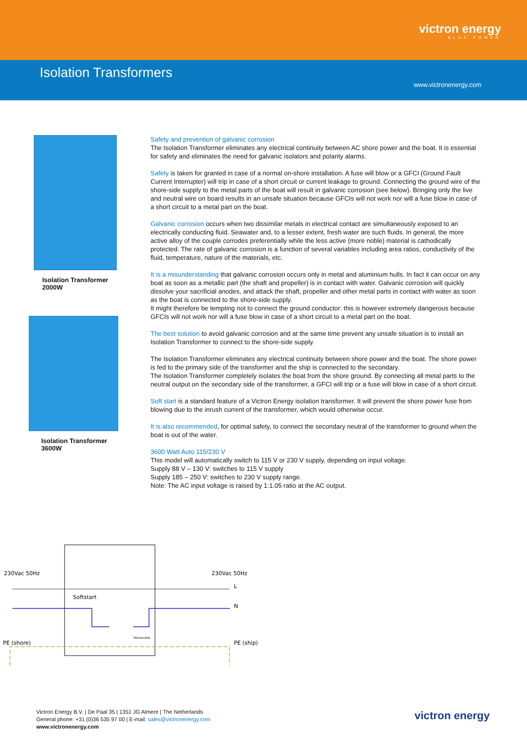victron energy
BLUE POWER
Isolation Transformers
www.victronenergy.com
Isolation Transformer
2000W
Isolation Transformer
3600W
Safety and prevention of galvanic corrosion
The Isolation Transformer eliminates any electrical continuity between AC shore power and the boat. It is essential for safety and eliminates the need for galvanic isolators and polarity alarms.
Safety is taken for granted in case of a normal on-shore installation. A fuse will blow or a GFCI (Ground Fault Current Interrupter) will trip in case of a short circuit or current leakage to ground. Connecting the ground wire of the shore-side supply to the metal parts of the boat will result in galvanic corrosion (see below). Bringing only the live and neutral wire on board results in an unsafe situation because GFCIs will not work nor will a fuse blow in case of a short circuit to a metal part on the boat.
Galvanic corrosion occurs when two dissimilar metals in electrical contact are simultaneously exposed to an electrically conducting fluid. Seawater and, to a lesser extent, fresh water are such fluids. In general, the more active alloy of the couple corrodes preferentially while the less active (more noble) material is cathodically protected. The rate of galvanic corrosion is a function of several variables including area ratios, conductivity of the fluid, temperature, nature of the materials, etc.
It is a misunderstanding that galvanic corrosion occurs only in metal and aluminium hulls. In fact it can occur on any boat as soon as a metallic part (the shaft and propeller) is in contact with water. Galvanic corrosion will quickly dissolve your sacrificial anodes, and attack the shaft, propeller and other metal parts in contact with water as soon as the boat is connected to the shore-side supply.
It might therefore be tempting not to connect the ground conductor: this is however extremely dangerous because GFCIs will not work nor will a fuse blow in case of a short circuit to a metal part on the boat.
The best solution to avoid galvanic corrosion and at the same time prevent any unsafe situation is to install an Isolation Transformer to connect to the shore-side supply.
The Isolation Transformer eliminates any electrical continuity between shore power and the boat. The shore power is fed to the primary side of the transformer and the ship is connected to the secondary.
The Isolation Transformer completely isolates the boat from the shore ground. By connecting all metal parts to the neutral output on the secondary side of the transformer, a GFCI will trip or a fuse will blow in case of a short circuit.
Soft start is a standard feature of a Victron Energy isolation transformer. It will prevent the shore power fuse from blowing due to the inrush current of the transformer, which would otherwise occur.
It is also recommended, for optimal safety, to connect the secondary neutral of the transformer to ground when the boat is out of the water.
3600 Watt Auto 115/230 V
This model will automatically switch to 115 V or 230 V supply, depending on input voltage.
Supply 88 V – 130 V: switches to 115 V supply
Supply 185 – 250 V: switches to 230 V supply range.
Note: The AC input voltage is raised by 1:1.05 ratio at the AC output.
230Vac 50Hz
230Vac 50Hz
Softstart
L
N
PE (shore)
PE (ship)
Removable
Victron Energy B.V. | De Paal 35 | 1351 JG Almere | The Netherlands
General phone: +31 (0)36 535 97 00 | E-mail: sales@victronenergy.com
www.victronenergy.com
victron energy